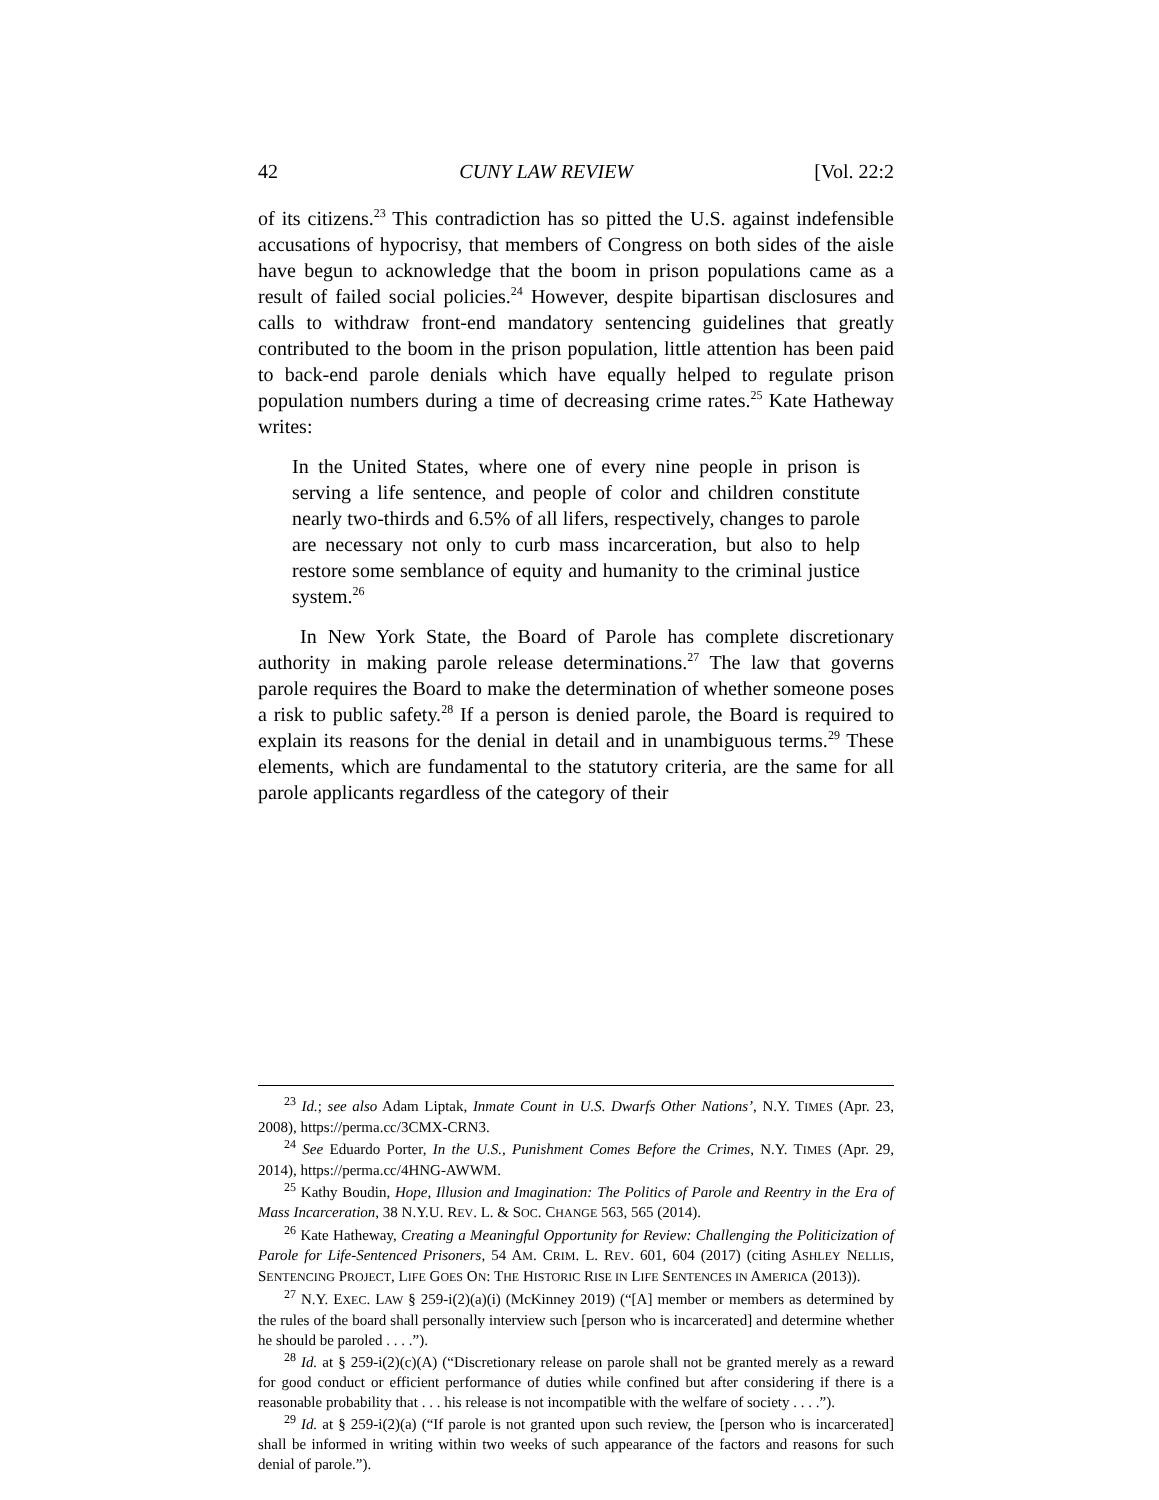42 CUNY LAW REVIEW [Vol. 22:2
of its citizens.<sup>23</sup> This contradiction has so pitted the U.S. against indefensible accusations of hypocrisy, that members of Congress on both sides of the aisle have begun to acknowledge that the boom in prison populations came as a result of failed social policies.<sup>24</sup> However, despite bipartisan disclosures and calls to withdraw front-end mandatory sentencing guidelines that greatly contributed to the boom in the prison population, little attention has been paid to back-end parole denials which have equally helped to regulate prison population numbers during a time of decreasing crime rates.<sup>25</sup> Kate Hatheway writes:
In the United States, where one of every nine people in prison is serving a life sentence, and people of color and children constitute nearly two-thirds and 6.5% of all lifers, respectively, changes to parole are necessary not only to curb mass incarceration, but also to help restore some semblance of equity and humanity to the criminal justice system.<sup>26</sup>
In New York State, the Board of Parole has complete discretionary authority in making parole release determinations.<sup>27</sup> The law that governs parole requires the Board to make the determination of whether someone poses a risk to public safety.<sup>28</sup> If a person is denied parole, the Board is required to explain its reasons for the denial in detail and in unambiguous terms.<sup>29</sup> These elements, which are fundamental to the statutory criteria, are the same for all parole applicants regardless of the category of their
<sup>23</sup> Id.; see also Adam Liptak, Inmate Count in U.S. Dwarfs Other Nations’, N.Y. TIMES (Apr. 23, 2008), https://perma.cc/3CMX-CRN3.
<sup>24</sup> See Eduardo Porter, In the U.S., Punishment Comes Before the Crimes, N.Y. TIMES (Apr. 29, 2014), https://perma.cc/4HNG-AWWM.
<sup>25</sup> Kathy Boudin, Hope, Illusion and Imagination: The Politics of Parole and Reentry in the Era of Mass Incarceration, 38 N.Y.U. REV. L. & SOC. CHANGE 563, 565 (2014).
<sup>26</sup> Kate Hatheway, Creating a Meaningful Opportunity for Review: Challenging the Politicization of Parole for Life-Sentenced Prisoners, 54 AM. CRIM. L. REV. 601, 604 (2017) (citing ASHLEY NELLIS, SENTENCING PROJECT, LIFE GOES ON: THE HISTORIC RISE IN LIFE SENTENCES IN AMERICA (2013)).
<sup>27</sup> N.Y. EXEC. LAW § 259-i(2)(a)(i) (McKinney 2019) (“[A] member or members as determined by the rules of the board shall personally interview such [person who is incarcerated] and determine whether he should be paroled . . . .”).
<sup>28</sup> Id. at § 259-i(2)(c)(A) (“Discretionary release on parole shall not be granted merely as a reward for good conduct or efficient performance of duties while confined but after considering if there is a reasonable probability that . . . his release is not incompatible with the welfare of society . . . .”).
<sup>29</sup> Id. at § 259-i(2)(a) (“If parole is not granted upon such review, the [person who is incarcerated] shall be informed in writing within two weeks of such appearance of the factors and reasons for such denial of parole.”).